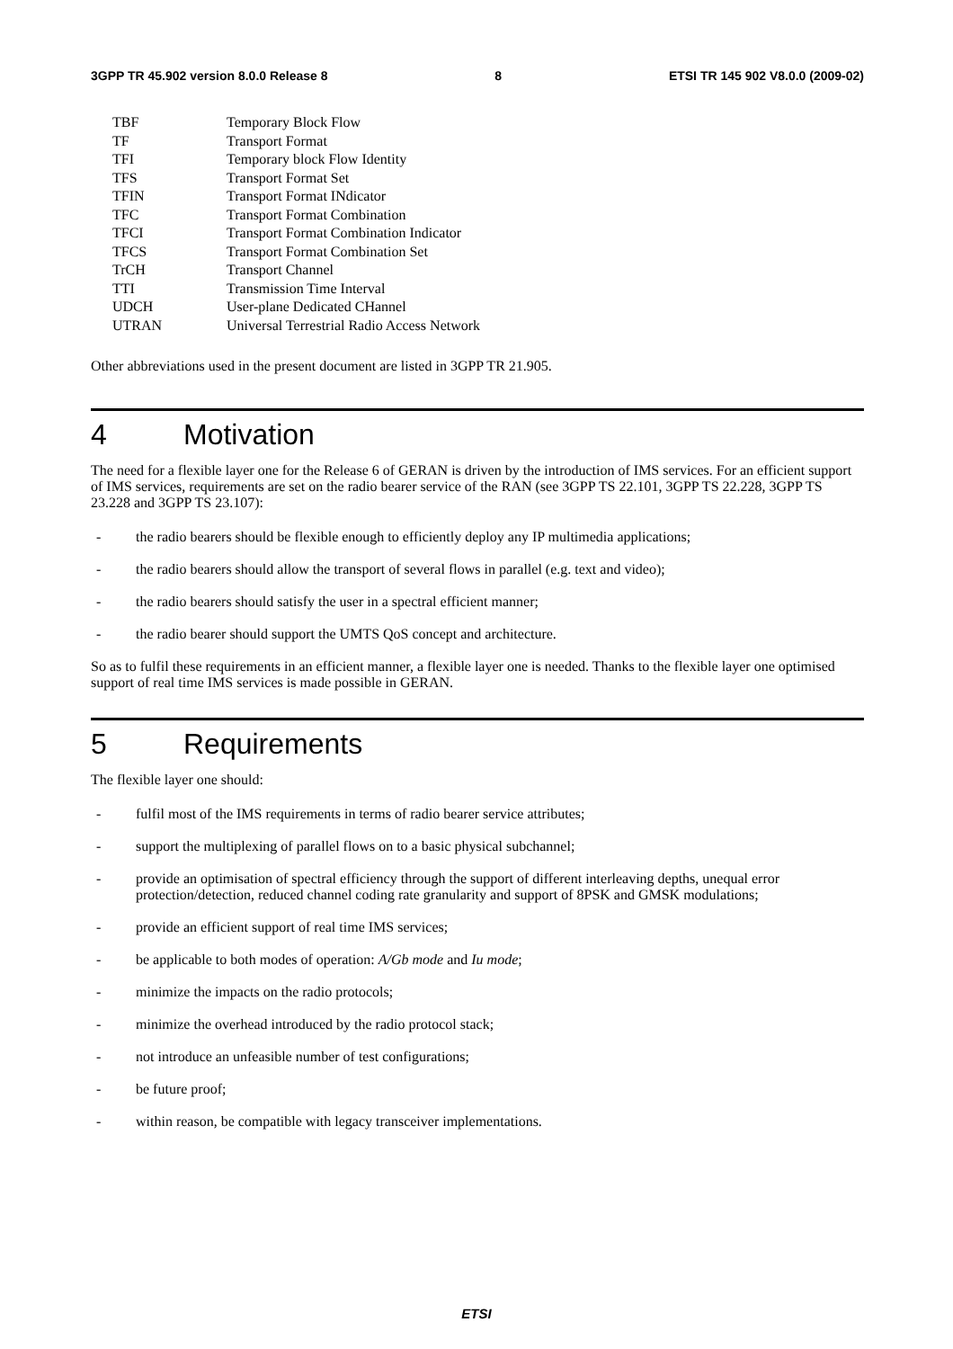3GPP TR 45.902 version 8.0.0 Release 8 8 ETSI TR 145 902 V8.0.0 (2009-02)
| TBF | Temporary Block Flow |
| TF | Transport Format |
| TFI | Temporary block Flow Identity |
| TFS | Transport Format Set |
| TFIN | Transport Format INdicator |
| TFC | Transport Format Combination |
| TFCI | Transport Format Combination Indicator |
| TFCS | Transport Format Combination Set |
| TrCH | Transport Channel |
| TTI | Transmission Time Interval |
| UDCH | User-plane Dedicated CHannel |
| UTRAN | Universal Terrestrial Radio Access Network |
Other abbreviations used in the present document are listed in 3GPP TR 21.905.
4 Motivation
The need for a flexible layer one for the Release 6 of GERAN is driven by the introduction of IMS services. For an efficient support of IMS services, requirements are set on the radio bearer service of the RAN (see 3GPP TS 22.101, 3GPP TS 22.228, 3GPP TS 23.228 and 3GPP TS 23.107):
- the radio bearers should be flexible enough to efficiently deploy any IP multimedia applications;
- the radio bearers should allow the transport of several flows in parallel (e.g. text and video);
- the radio bearers should satisfy the user in a spectral efficient manner;
- the radio bearer should support the UMTS QoS concept and architecture.
So as to fulfil these requirements in an efficient manner, a flexible layer one is needed. Thanks to the flexible layer one optimised support of real time IMS services is made possible in GERAN.
5 Requirements
The flexible layer one should:
- fulfil most of the IMS requirements in terms of radio bearer service attributes;
- support the multiplexing of parallel flows on to a basic physical subchannel;
- provide an optimisation of spectral efficiency through the support of different interleaving depths, unequal error protection/detection, reduced channel coding rate granularity and support of 8PSK and GMSK modulations;
- provide an efficient support of real time IMS services;
- be applicable to both modes of operation: A/Gb mode and Iu mode;
- minimize the impacts on the radio protocols;
- minimize the overhead introduced by the radio protocol stack;
- not introduce an unfeasible number of test configurations;
- be future proof;
- within reason, be compatible with legacy transceiver implementations.
ETSI